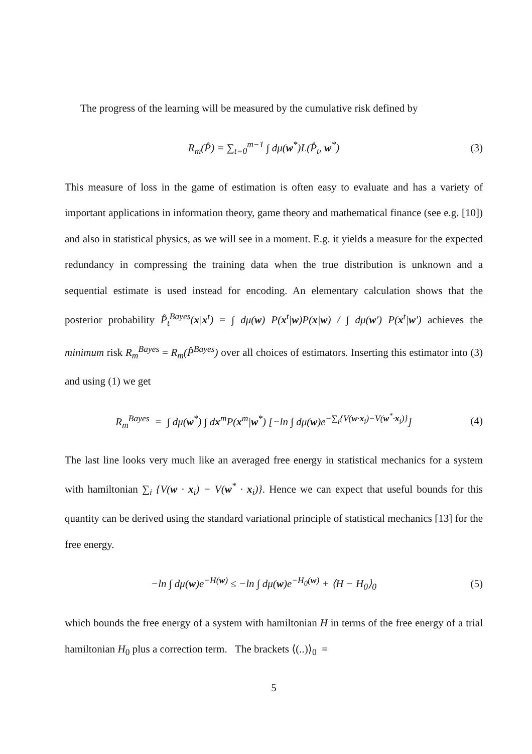The progress of the learning will be measured by the cumulative risk defined by
R<sub>m</sub>(P̂) = ∑<sub>t=0</sub><sup>m−1</sup> ∫ dμ(w<sup>*</sup>)L(P̂<sub>t</sub>, w<sup>*</sup>)
(3)
This measure of loss in the game of estimation is often easy to evaluate and has a variety of important applications in information theory, game theory and mathematical finance (see e.g. [10]) and also in statistical physics, as we will see in a moment. E.g. it yields a measure for the expected redundancy in compressing the training data when the true distribution is unknown and a sequential estimate is used instead for encoding. An elementary calculation shows that the posterior probability P̂<sub>t</sub><sup>Bayes</sup>(x|x<sup>t</sup>) = ∫ dμ(w) P(x<sup>t</sup>|w)P(x|w) / ∫ dμ(w′) P(x<sup>t</sup>|w′) achieves the minimum risk R<sub>m</sub><sup>Bayes</sup> = R<sub>m</sub>(P̂<sup>Bayes</sup>) over all choices of estimators. Inserting this estimator into (3) and using (1) we get
R<sub>m</sub><sup>Bayes</sup> = ∫ dμ(w<sup>*</sup>) ∫ dx<sup>m</sup>P(x<sup>m</sup>|w<sup>*</sup>) [−ln ∫ dμ(w)e<sup>−∑<sub>i</sub>{V(w·x<sub>i</sub>)−V(w<sup>*</sup>·x<sub>i</sub>)}</sup>]
(4)
The last line looks very much like an averaged free energy in statistical mechanics for a system with hamiltonian ∑<sub>i</sub> {V(w · x<sub>i</sub>) − V(w<sup>*</sup> · x<sub>i</sub>)}. Hence we can expect that useful bounds for this quantity can be derived using the standard variational principle of statistical mechanics [13] for the free energy.
−ln ∫ dμ(w)e<sup>−H(w)</sup> ≤ −ln ∫ dμ(w)e<sup>−H<sub>0</sub>(w)</sup> + ⟨H − H<sub>0</sub>⟩<sub>0</sub>
(5)
which bounds the free energy of a system with hamiltonian H in terms of the free energy of a trial hamiltonian H<sub>0</sub> plus a correction term. The brackets ⟨(..)⟩<sub>0</sub> =
5